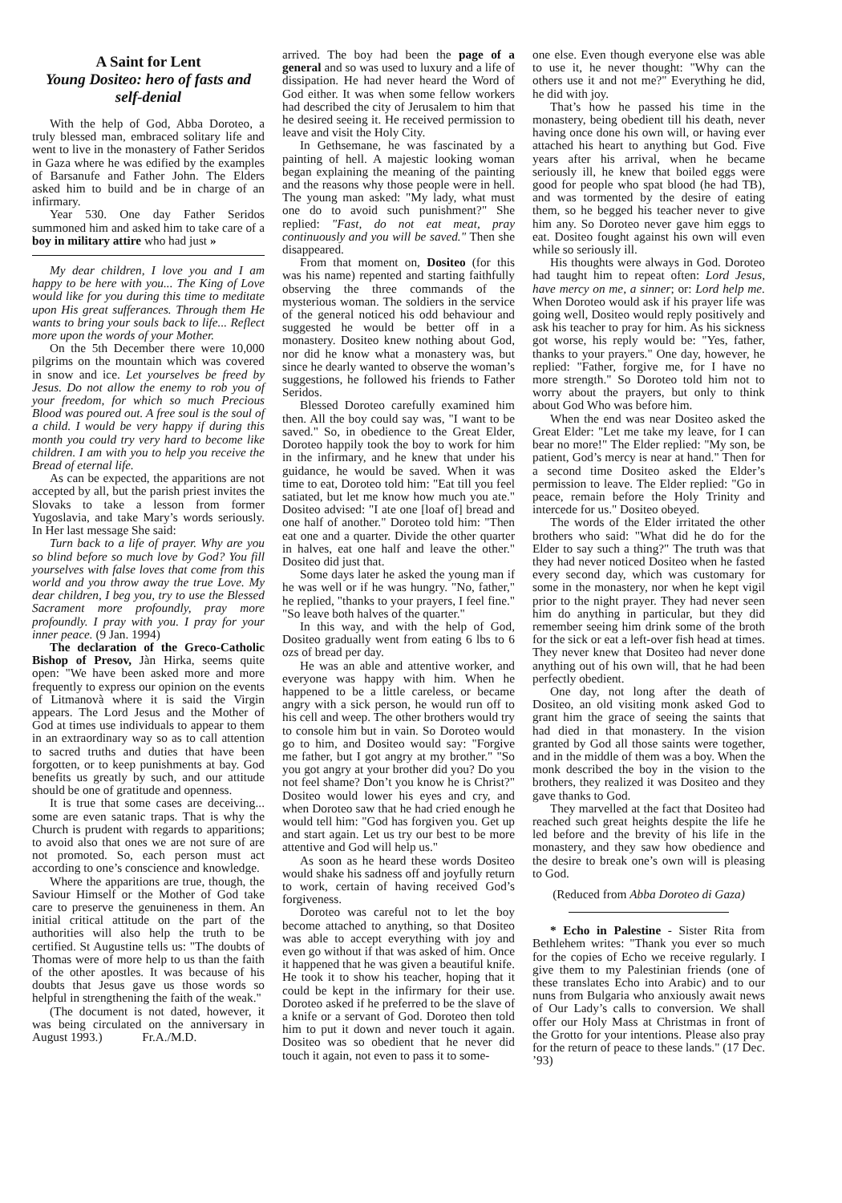A Saint for Lent
Young Dositeo: hero of fasts and self-denial
With the help of God, Abba Doroteo, a truly blessed man, embraced solitary life and went to live in the monastery of Father Seridos in Gaza where he was edified by the examples of Barsanufe and Father John. The Elders asked him to build and be in charge of an infirmary.
Year 530. One day Father Seridos summoned him and asked him to take care of a boy in military attire who had just »
My dear children, I love you and I am happy to be here with you... The King of Love would like for you during this time to meditate upon His great sufferances. Through them He wants to bring your souls back to life... Reflect more upon the words of your Mother.
On the 5th December there were 10,000 pilgrims on the mountain which was covered in snow and ice. Let yourselves be freed by Jesus. Do not allow the enemy to rob you of your freedom, for which so much Precious Blood was poured out. A free soul is the soul of a child. I would be very happy if during this month you could try very hard to become like children. I am with you to help you receive the Bread of eternal life.
As can be expected, the apparitions are not accepted by all, but the parish priest invites the Slovaks to take a lesson from former Yugoslavia, and take Mary’s words seriously. In Her last message She said:
Turn back to a life of prayer. Why are you so blind before so much love by God? You fill yourselves with false loves that come from this world and you throw away the true Love. My dear children, I beg you, try to use the Blessed Sacrament more profoundly, pray more profoundly. I pray with you. I pray for your inner peace. (9 Jan. 1994)
The declaration of the Greco-Catholic Bishop of Presov, Jàn Hirka, seems quite open: "We have been asked more and more frequently to express our opinion on the events of Litmanovà where it is said the Virgin appears. The Lord Jesus and the Mother of God at times use individuals to appear to them in an extraordinary way so as to call attention to sacred truths and duties that have been forgotten, or to keep punishments at bay. God benefits us greatly by such, and our attitude should be one of gratitude and openness.
It is true that some cases are deceiving... some are even satanic traps. That is why the Church is prudent with regards to apparitions; to avoid also that ones we are not sure of are not promoted. So, each person must act according to one’s conscience and knowledge.
Where the apparitions are true, though, the Saviour Himself or the Mother of God take care to preserve the genuineness in them. An initial critical attitude on the part of the authorities will also help the truth to be certified. St Augustine tells us: "The doubts of Thomas were of more help to us than the faith of the other apostles. It was because of his doubts that Jesus gave us those words so helpful in strengthening the faith of the weak."
(The document is not dated, however, it was being circulated on the anniversary in August 1993.) Fr.A./M.D.
arrived. The boy had been the page of a general and so was used to luxury and a life of dissipation. He had never heard the Word of God either. It was when some fellow workers had described the city of Jerusalem to him that he desired seeing it. He received permission to leave and visit the Holy City.
In Gethsemane, he was fascinated by a painting of hell. A majestic looking woman began explaining the meaning of the painting and the reasons why those people were in hell. The young man asked: "My lady, what must one do to avoid such punishment?" She replied: "Fast, do not eat meat, pray continuously and you will be saved." Then she disappeared.
From that moment on, Dositeo (for this was his name) repented and starting faithfully observing the three commands of the mysterious woman. The soldiers in the service of the general noticed his odd behaviour and suggested he would be better off in a monastery. Dositeo knew nothing about God, nor did he know what a monastery was, but since he dearly wanted to observe the woman’s suggestions, he followed his friends to Father Seridos.
Blessed Doroteo carefully examined him then. All the boy could say was, "I want to be saved." So, in obedience to the Great Elder, Doroteo happily took the boy to work for him in the infirmary, and he knew that under his guidance, he would be saved. When it was time to eat, Doroteo told him: "Eat till you feel satiated, but let me know how much you ate." Dositeo advised: "I ate one [loaf of] bread and one half of another." Doroteo told him: "Then eat one and a quarter. Divide the other quarter in halves, eat one half and leave the other." Dositeo did just that.
Some days later he asked the young man if he was well or if he was hungry. "No, father," he replied, "thanks to your prayers, I feel fine." "So leave both halves of the quarter."
In this way, and with the help of God, Dositeo gradually went from eating 6 lbs to 6 ozs of bread per day.
He was an able and attentive worker, and everyone was happy with him. When he happened to be a little careless, or became angry with a sick person, he would run off to his cell and weep. The other brothers would try to console him but in vain. So Doroteo would go to him, and Dositeo would say: "Forgive me father, but I got angry at my brother." "So you got angry at your brother did you? Do you not feel shame? Don’t you know he is Christ?" Dositeo would lower his eyes and cry, and when Doroteo saw that he had cried enough he would tell him: "God has forgiven you. Get up and start again. Let us try our best to be more attentive and God will help us."
As soon as he heard these words Dositeo would shake his sadness off and joyfully return to work, certain of having received God’s forgiveness.
Doroteo was careful not to let the boy become attached to anything, so that Dositeo was able to accept everything with joy and even go without if that was asked of him. Once it happened that he was given a beautiful knife. He took it to show his teacher, hoping that it could be kept in the infirmary for their use. Doroteo asked if he preferred to be the slave of a knife or a servant of God. Doroteo then told him to put it down and never touch it again. Dositeo was so obedient that he never did touch it again, not even to pass it to some-
one else. Even though everyone else was able to use it, he never thought: "Why can the others use it and not me?" Everything he did, he did with joy.
That’s how he passed his time in the monastery, being obedient till his death, never having once done his own will, or having ever attached his heart to anything but God. Five years after his arrival, when he became seriously ill, he knew that boiled eggs were good for people who spat blood (he had TB), and was tormented by the desire of eating them, so he begged his teacher never to give him any. So Doroteo never gave him eggs to eat. Dositeo fought against his own will even while so seriously ill.
His thoughts were always in God. Doroteo had taught him to repeat often: Lord Jesus, have mercy on me, a sinner; or: Lord help me. When Doroteo would ask if his prayer life was going well, Dositeo would reply positively and ask his teacher to pray for him. As his sickness got worse, his reply would be: "Yes, father, thanks to your prayers." One day, however, he replied: "Father, forgive me, for I have no more strength." So Doroteo told him not to worry about the prayers, but only to think about God Who was before him.
When the end was near Dositeo asked the Great Elder: "Let me take my leave, for I can bear no more!" The Elder replied: "My son, be patient, God’s mercy is near at hand." Then for a second time Dositeo asked the Elder’s permission to leave. The Elder replied: "Go in peace, remain before the Holy Trinity and intercede for us." Dositeo obeyed.
The words of the Elder irritated the other brothers who said: "What did he do for the Elder to say such a thing?" The truth was that they had never noticed Dositeo when he fasted every second day, which was customary for some in the monastery, nor when he kept vigil prior to the night prayer. They had never seen him do anything in particular, but they did remember seeing him drink some of the broth for the sick or eat a left-over fish head at times. They never knew that Dositeo had never done anything out of his own will, that he had been perfectly obedient.
One day, not long after the death of Dositeo, an old visiting monk asked God to grant him the grace of seeing the saints that had died in that monastery. In the vision granted by God all those saints were together, and in the middle of them was a boy. When the monk described the boy in the vision to the brothers, they realized it was Dositeo and they gave thanks to God.
They marvelled at the fact that Dositeo had reached such great heights despite the life he led before and the brevity of his life in the monastery, and they saw how obedience and the desire to break one’s own will is pleasing to God.
(Reduced from Abba Doroteo di Gaza)
* Echo in Palestine - Sister Rita from Bethlehem writes: "Thank you ever so much for the copies of Echo we receive regularly. I give them to my Palestinian friends (one of these translates Echo into Arabic) and to our nuns from Bulgaria who anxiously await news of Our Lady’s calls to conversion. We shall offer our Holy Mass at Christmas in front of the Grotto for your intentions. Please also pray for the return of peace to these lands." (17 Dec. ’93)